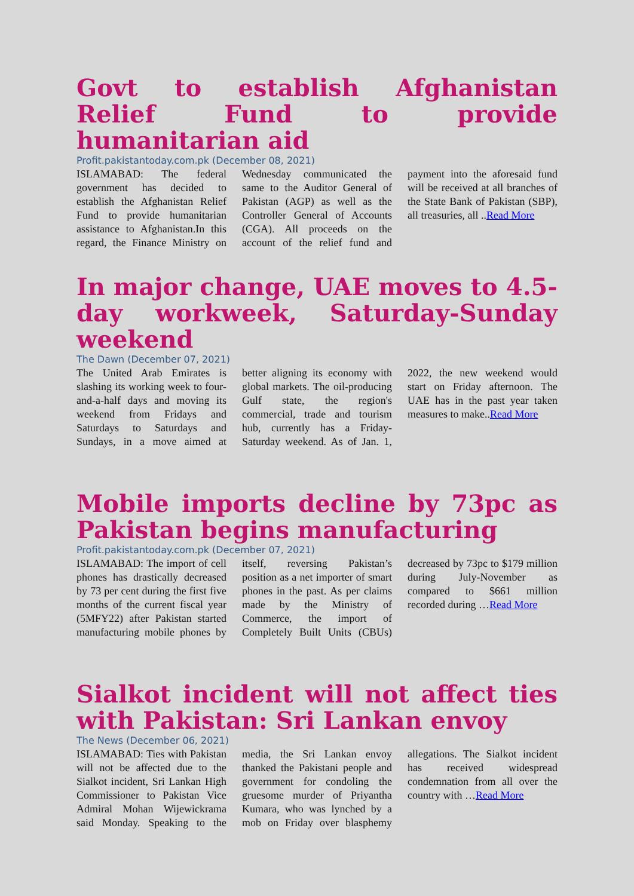Govt to establish Afghanistan Relief Fund to provide humanitarian aid
Profit.pakistantoday.com.pk (December 08, 2021)
ISLAMABAD: The federal government has decided to establish the Afghanistan Relief Fund to provide humanitarian assistance to Afghanistan.In this regard, the Finance Ministry on Wednesday communicated the same to the Auditor General of Pakistan (AGP) as well as the Controller General of Accounts (CGA). All proceeds on the account of the relief fund and payment into the aforesaid fund will be received at all branches of the State Bank of Pakistan (SBP), all treasuries, all ..Read More
In major change, UAE moves to 4.5-day workweek, Saturday-Sunday weekend
The Dawn (December 07, 2021)
The United Arab Emirates is slashing its working week to four-and-a-half days and moving its weekend from Fridays and Saturdays to Saturdays and Sundays, in a move aimed at better aligning its economy with global markets. The oil-producing Gulf state, the region's commercial, trade and tourism hub, currently has a Friday-Saturday weekend. As of Jan. 1, 2022, the new weekend would start on Friday afternoon. The UAE has in the past year taken measures to make..Read More
Mobile imports decline by 73pc as Pakistan begins manufacturing
Profit.pakistantoday.com.pk (December 07, 2021)
ISLAMABAD: The import of cell phones has drastically decreased by 73 per cent during the first five months of the current fiscal year (5MFY22) after Pakistan started manufacturing mobile phones by itself, reversing Pakistan’s position as a net importer of smart phones in the past. As per claims made by the Ministry of Commerce, the import of Completely Built Units (CBUs) decreased by 73pc to $179 million during July-November as compared to $661 million recorded during …Read More
Sialkot incident will not affect ties with Pakistan: Sri Lankan envoy
The News (December 06, 2021)
ISLAMABAD: Ties with Pakistan will not be affected due to the Sialkot incident, Sri Lankan High Commissioner to Pakistan Vice Admiral Mohan Wijewickrama said Monday. Speaking to the media, the Sri Lankan envoy thanked the Pakistani people and government for condoling the gruesome murder of Priyantha Kumara, who was lynched by a mob on Friday over blasphemy allegations. The Sialkot incident has received widespread condemnation from all over the country with …Read More